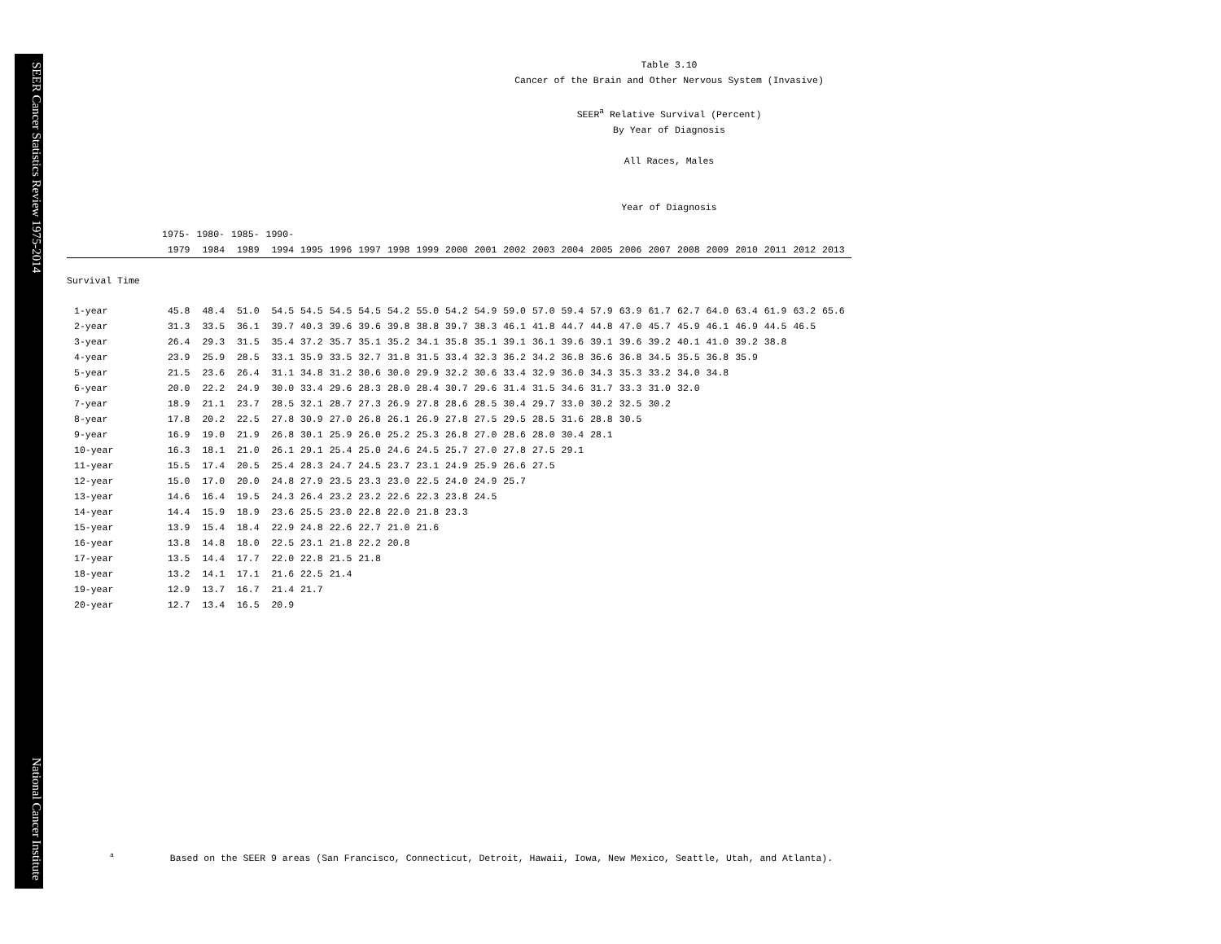SEER Cancer Statistics Review 1975-2014 National Cancer Institute
Table 3.10
Cancer of the Brain and Other Nervous System (Invasive)
SEER<sup>a</sup> Relative Survival (Percent)
By Year of Diagnosis
All Races, Males
Year of Diagnosis
| | 1975- 1979 | 1980- 1984 | 1985- 1989 | 1990- 1994 | 1995 | 1996 | 1997 | 1998 | 1999 | 2000 | 2001 | 2002 | 2003 | 2004 | 2005 | 2006 | 2007 | 2008 | 2009 | 2010 | 2011 | 2012 | 2013 |
| --- | --- | --- | --- | --- | --- | --- | --- | --- | --- | --- | --- | --- | --- | --- | --- | --- | --- | --- | --- | --- | --- | --- | --- |
| Survival Time | | | | | | | | | | | | | | | | | | | | | | | |
| 1-year | 45.8 | 48.4 | 51.0 | 54.5 | 54.5 | 54.5 | 54.5 | 54.2 | 55.0 | 54.2 | 54.9 | 59.0 | 57.0 | 59.4 | 57.9 | 63.9 | 61.7 | 62.7 | 64.0 | 63.4 | 61.9 | 63.2 | 65.6 |
| 2-year | 31.3 | 33.5 | 36.1 | 39.7 | 40.3 | 39.6 | 39.6 | 39.8 | 38.8 | 39.7 | 38.3 | 46.1 | 41.8 | 44.7 | 44.8 | 47.0 | 45.7 | 45.9 | 46.1 | 46.9 | 44.5 | 46.5 | |
| 3-year | 26.4 | 29.3 | 31.5 | 35.4 | 37.2 | 35.7 | 35.1 | 35.2 | 34.1 | 35.8 | 35.1 | 39.1 | 36.1 | 39.6 | 39.1 | 39.6 | 39.2 | 40.1 | 41.0 | 39.2 | 38.8 | | |
| 4-year | 23.9 | 25.9 | 28.5 | 33.1 | 35.9 | 33.5 | 32.7 | 31.8 | 31.5 | 33.4 | 32.3 | 36.2 | 34.2 | 36.8 | 36.6 | 36.8 | 34.5 | 35.5 | 36.8 | 35.9 | | | |
| 5-year | 21.5 | 23.6 | 26.4 | 31.1 | 34.8 | 31.2 | 30.6 | 30.0 | 29.9 | 32.2 | 30.6 | 33.4 | 32.9 | 36.0 | 34.3 | 35.3 | 33.2 | 34.0 | 34.8 | | | | |
| 6-year | 20.0 | 22.2 | 24.9 | 30.0 | 33.4 | 29.6 | 28.3 | 28.0 | 28.4 | 30.7 | 29.6 | 31.4 | 31.5 | 34.6 | 31.7 | 33.3 | 31.0 | 32.0 | | | | | |
| 7-year | 18.9 | 21.1 | 23.7 | 28.5 | 32.1 | 28.7 | 27.3 | 26.9 | 27.8 | 28.6 | 28.5 | 30.4 | 29.7 | 33.0 | 30.2 | 32.5 | 30.2 | | | | | | |
| 8-year | 17.8 | 20.2 | 22.5 | 27.8 | 30.9 | 27.0 | 26.8 | 26.1 | 26.9 | 27.8 | 27.5 | 29.5 | 28.5 | 31.6 | 28.8 | 30.5 | | | | | | | |
| 9-year | 16.9 | 19.0 | 21.9 | 26.8 | 30.1 | 25.9 | 26.0 | 25.2 | 25.3 | 26.8 | 27.0 | 28.6 | 28.0 | 30.4 | 28.1 | | | | | | | | |
| 10-year | 16.3 | 18.1 | 21.0 | 26.1 | 29.1 | 25.4 | 25.0 | 24.6 | 24.5 | 25.7 | 27.0 | 27.8 | 27.5 | 29.1 | | | | | | | | | |
| 11-year | 15.5 | 17.4 | 20.5 | 25.4 | 28.3 | 24.7 | 24.5 | 23.7 | 23.1 | 24.9 | 25.9 | 26.6 | 27.5 | | | | | | | | | | |
| 12-year | 15.0 | 17.0 | 20.0 | 24.8 | 27.9 | 23.5 | 23.3 | 23.0 | 22.5 | 24.0 | 24.9 | 25.7 | | | | | | | | | | | |
| 13-year | 14.6 | 16.4 | 19.5 | 24.3 | 26.4 | 23.2 | 23.2 | 22.6 | 22.3 | 23.8 | 24.5 | | | | | | | | | | | | |
| 14-year | 14.4 | 15.9 | 18.9 | 23.6 | 25.5 | 23.0 | 22.8 | 22.0 | 21.8 | 23.3 | | | | | | | | | | | | | |
| 15-year | 13.9 | 15.4 | 18.4 | 22.9 | 24.8 | 22.6 | 22.7 | 21.0 | 21.6 | | | | | | | | | | | | | | |
| 16-year | 13.8 | 14.8 | 18.0 | 22.5 | 23.1 | 21.8 | 22.2 | 20.8 | | | | | | | | | | | | | | | |
| 17-year | 13.5 | 14.4 | 17.7 | 22.0 | 22.8 | 21.5 | 21.8 | | | | | | | | | | | | | | | | |
| 18-year | 13.2 | 14.1 | 17.1 | 21.6 | 22.5 | 21.4 | | | | | | | | | | | | | | | | | |
| 19-year | 12.9 | 13.7 | 16.7 | 21.4 | 21.7 | | | | | | | | | | | | | | | | | | |
| 20-year | 12.7 | 13.4 | 16.5 | 20.9 | | | | | | | | | | | | | | | | | | | |
<sup>a</sup> Based on the SEER 9 areas (San Francisco, Connecticut, Detroit, Hawaii, Iowa, New Mexico, Seattle, Utah, and Atlanta).